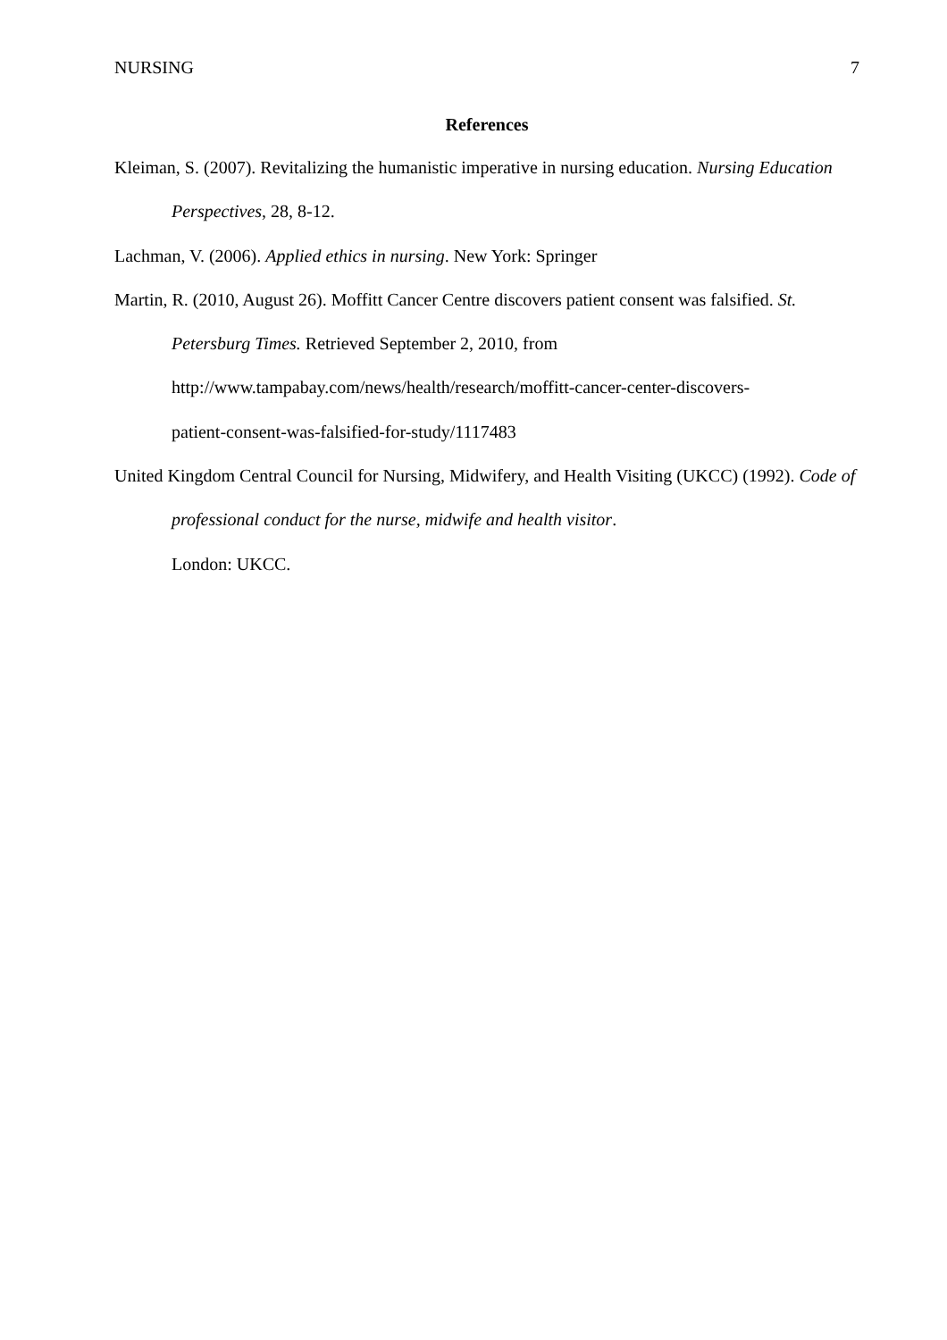NURSING 7
References
Kleiman, S. (2007). Revitalizing the humanistic imperative in nursing education. Nursing Education Perspectives, 28, 8-12.
Lachman, V. (2006). Applied ethics in nursing. New York: Springer
Martin, R. (2010, August 26). Moffitt Cancer Centre discovers patient consent was falsified. St. Petersburg Times. Retrieved September 2, 2010, from
http://www.tampabay.com/news/health/research/moffitt-cancer-center-discovers-
patient-consent-was-falsified-for-study/1117483
United Kingdom Central Council for Nursing, Midwifery, and Health Visiting (UKCC) (1992). Code of professional conduct for the nurse, midwife and health visitor.
London: UKCC.